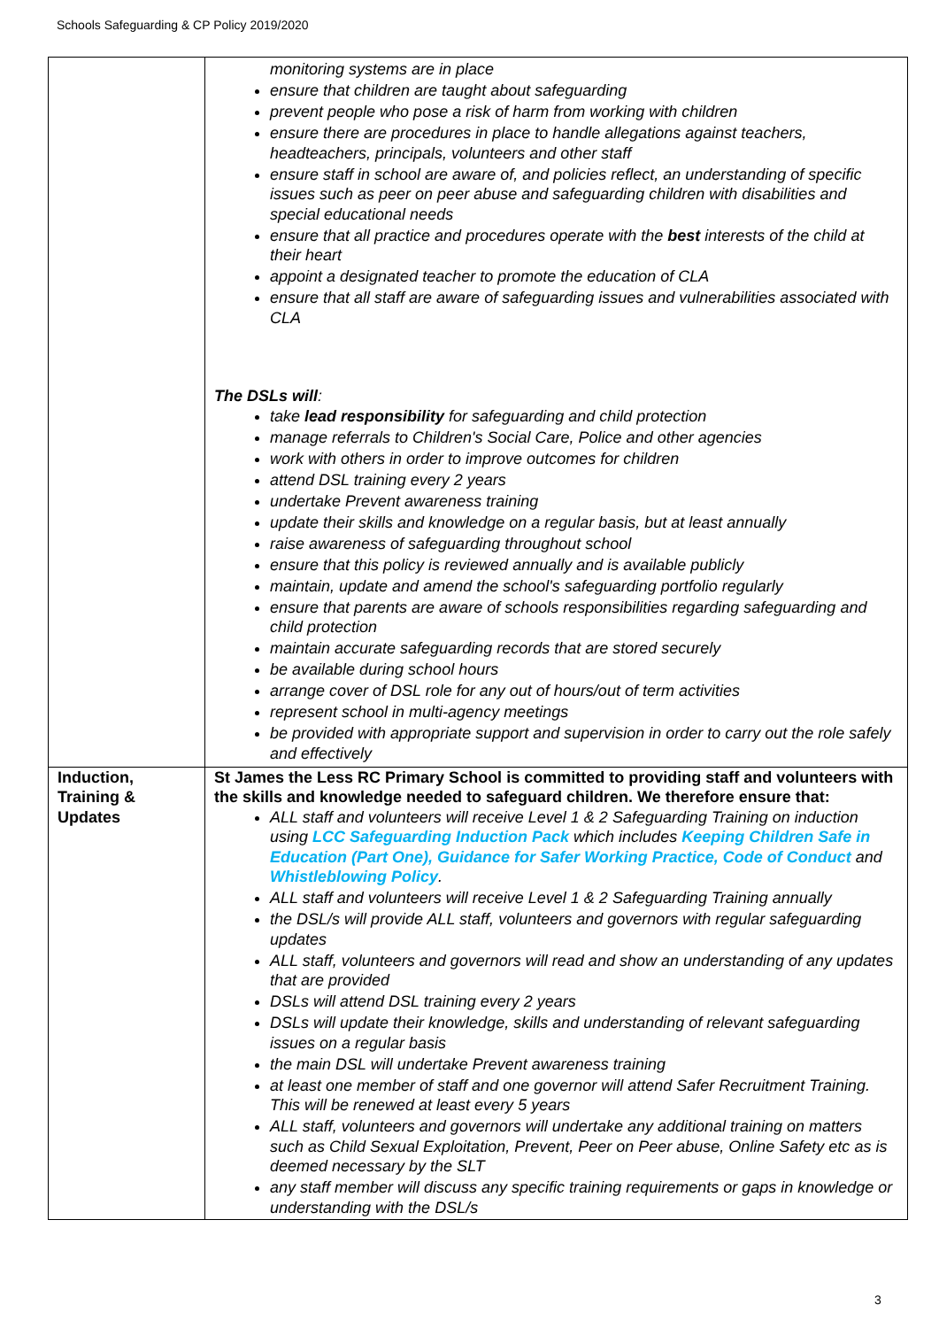Schools Safeguarding & CP Policy 2019/2020
| | monitoring systems are in place ensure that children are taught about safeguarding prevent people who pose a risk of harm from working with children ensure there are procedures in place to handle allegations against teachers, headteachers, principals, volunteers and other staff ensure staff in school are aware of, and policies reflect, an understanding of specific issues such as peer on peer abuse and safeguarding children with disabilities and special educational needs ensure that all practice and procedures operate with the best interests of the child at their heart appoint a designated teacher to promote the education of CLA ensure that all staff are aware of safeguarding issues and vulnerabilities associated with CLA The DSLs will : take lead responsibility for safeguarding and child protection manage referrals to Children's Social Care, Police and other agencies work with others in order to improve outcomes for children attend DSL training every 2 years undertake Prevent awareness training update their skills and knowledge on a regular basis, but at least annually raise awareness of safeguarding throughout school ensure that this policy is reviewed annually and is available publicly maintain, update and amend the school's safeguarding portfolio regularly ensure that parents are aware of schools responsibilities regarding safeguarding and child protection maintain accurate safeguarding records that are stored securely be available during school hours arrange cover of DSL role for any out of hours/out of term activities represent school in multi-agency meetings be provided with appropriate support and supervision in order to carry out the role safely and effectively |
| Induction, Training & Updates | St James the Less RC Primary School is committed to providing staff and volunteers with the skills and knowledge needed to safeguard children. We therefore ensure that: ALL staff and volunteers will receive Level 1 & 2 Safeguarding Training on induction using LCC Safeguarding Induction Pack which includes Keeping Children Safe in Education (Part One), Guidance for Safer Working Practice, Code of Conduct and Whistleblowing Policy . ALL staff and volunteers will receive Level 1 & 2 Safeguarding Training annually the DSL/s will provide ALL staff, volunteers and governors with regular safeguarding updates ALL staff, volunteers and governors will read and show an understanding of any updates that are provided DSLs will attend DSL training every 2 years DSLs will update their knowledge, skills and understanding of relevant safeguarding issues on a regular basis the main DSL will undertake Prevent awareness training at least one member of staff and one governor will attend Safer Recruitment Training. This will be renewed at least every 5 years ALL staff, volunteers and governors will undertake any additional training on matters such as Child Sexual Exploitation, Prevent, Peer on Peer abuse, Online Safety etc as is deemed necessary by the SLT any staff member will discuss any specific training requirements or gaps in knowledge or understanding with the DSL/s |
3